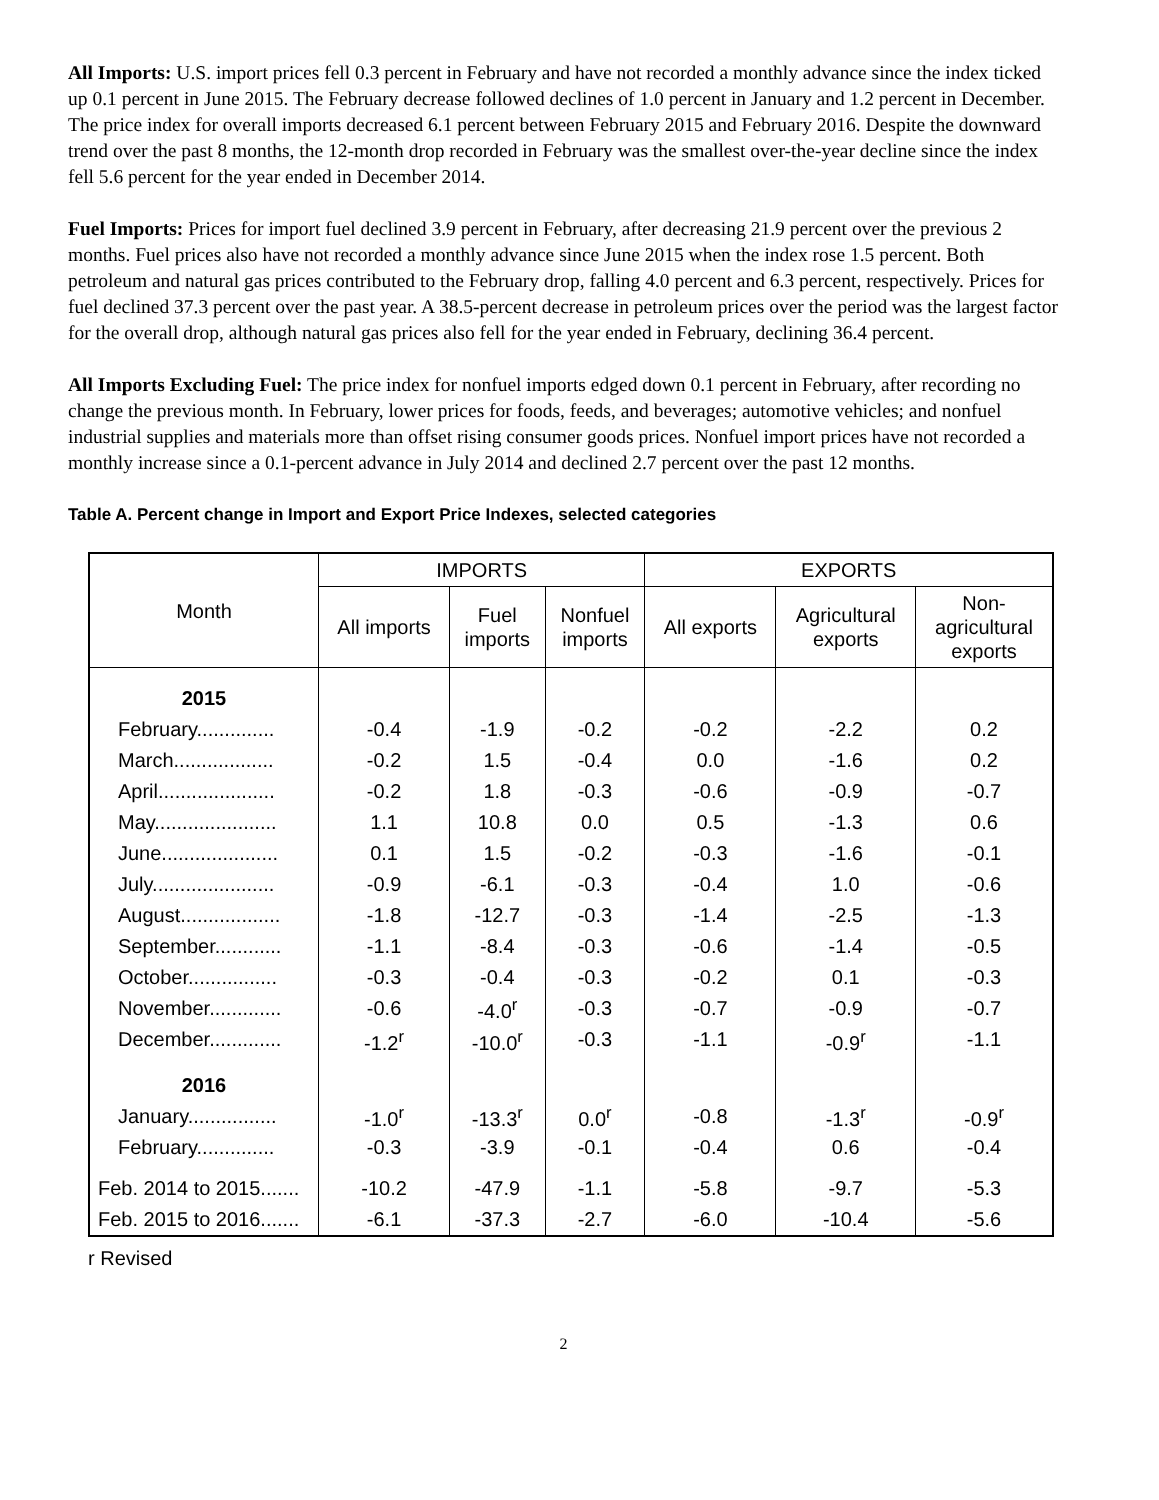All Imports: U.S. import prices fell 0.3 percent in February and have not recorded a monthly advance since the index ticked up 0.1 percent in June 2015. The February decrease followed declines of 1.0 percent in January and 1.2 percent in December. The price index for overall imports decreased 6.1 percent between February 2015 and February 2016. Despite the downward trend over the past 8 months, the 12-month drop recorded in February was the smallest over-the-year decline since the index fell 5.6 percent for the year ended in December 2014.
Fuel Imports: Prices for import fuel declined 3.9 percent in February, after decreasing 21.9 percent over the previous 2 months. Fuel prices also have not recorded a monthly advance since June 2015 when the index rose 1.5 percent. Both petroleum and natural gas prices contributed to the February drop, falling 4.0 percent and 6.3 percent, respectively. Prices for fuel declined 37.3 percent over the past year. A 38.5-percent decrease in petroleum prices over the period was the largest factor for the overall drop, although natural gas prices also fell for the year ended in February, declining 36.4 percent.
All Imports Excluding Fuel: The price index for nonfuel imports edged down 0.1 percent in February, after recording no change the previous month. In February, lower prices for foods, feeds, and beverages; automotive vehicles; and nonfuel industrial supplies and materials more than offset rising consumer goods prices. Nonfuel import prices have not recorded a monthly increase since a 0.1-percent advance in July 2014 and declined 2.7 percent over the past 12 months.
Table A. Percent change in Import and Export Price Indexes, selected categories
| Month | IMPORTS | | | EXPORTS | | |
| --- | --- | --- | --- | --- | --- | --- |
| | All imports | Fuel imports | Nonfuel imports | All exports | Agricultural exports | Non- agricultural exports |
| 2015 | | | | | | |
| February.............. | -0.4 | -1.9 | -0.2 | -0.2 | -2.2 | 0.2 |
| March.................. | -0.2 | 1.5 | -0.4 | 0.0 | -1.6 | 0.2 |
| April..................... | -0.2 | 1.8 | -0.3 | -0.6 | -0.9 | -0.7 |
| May...................... | 1.1 | 10.8 | 0.0 | 0.5 | -1.3 | 0.6 |
| June..................... | 0.1 | 1.5 | -0.2 | -0.3 | -1.6 | -0.1 |
| July...................... | -0.9 | -6.1 | -0.3 | -0.4 | 1.0 | -0.6 |
| August.................. | -1.8 | -12.7 | -0.3 | -1.4 | -2.5 | -1.3 |
| September............ | -1.1 | -8.4 | -0.3 | -0.6 | -1.4 | -0.5 |
| October................ | -0.3 | -0.4 | -0.3 | -0.2 | 0.1 | -0.3 |
| November............. | -0.6 | -4.0<sup>r</sup> | -0.3 | -0.7 | -0.9 | -0.7 |
| December............. | -1.2<sup>r</sup> | -10.0<sup>r</sup> | -0.3 | -1.1 | -0.9<sup>r</sup> | -1.1 |
| 2016 | | | | | | |
| January................ | -1.0<sup>r</sup> | -13.3<sup>r</sup> | 0.0<sup>r</sup> | -0.8 | -1.3<sup>r</sup> | -0.9<sup>r</sup> |
| February.............. | -0.3 | -3.9 | -0.1 | -0.4 | 0.6 | -0.4 |
| Feb. 2014 to 2015....... | -10.2 | -47.9 | -1.1 | -5.8 | -9.7 | -5.3 |
| Feb. 2015 to 2016....... | -6.1 | -37.3 | -2.7 | -6.0 | -10.4 | -5.6 |
r Revised
2